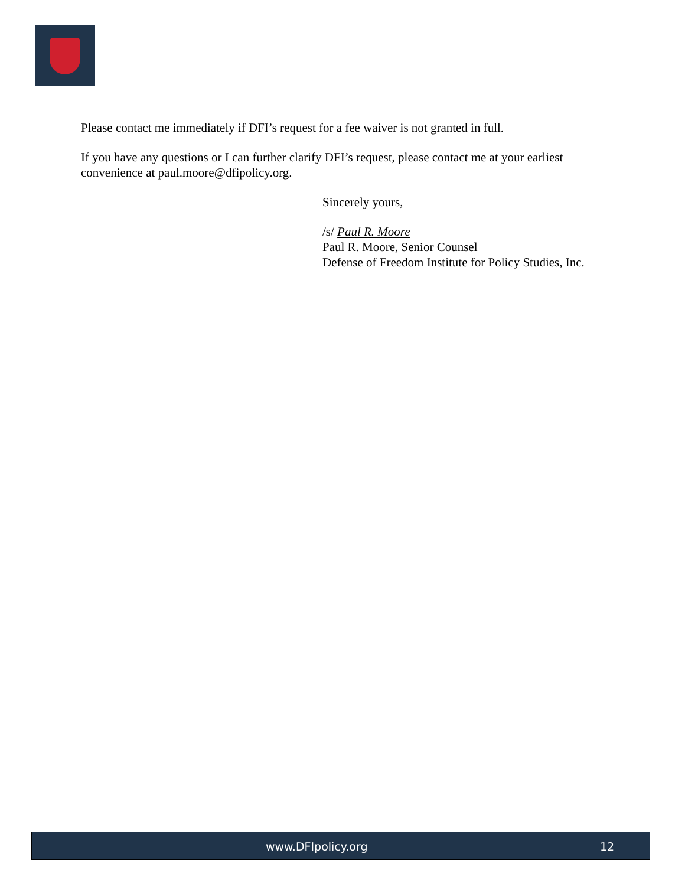Please contact me immediately if DFI’s request for a fee waiver is not granted in full.
If you have any questions or I can further clarify DFI’s request, please contact me at your earliest convenience at paul.moore@dfipolicy.org.
Sincerely yours,
/s/ Paul R. Moore
Paul R. Moore, Senior Counsel
Defense of Freedom Institute for Policy Studies, Inc.
www.DFIpolicy.org 12